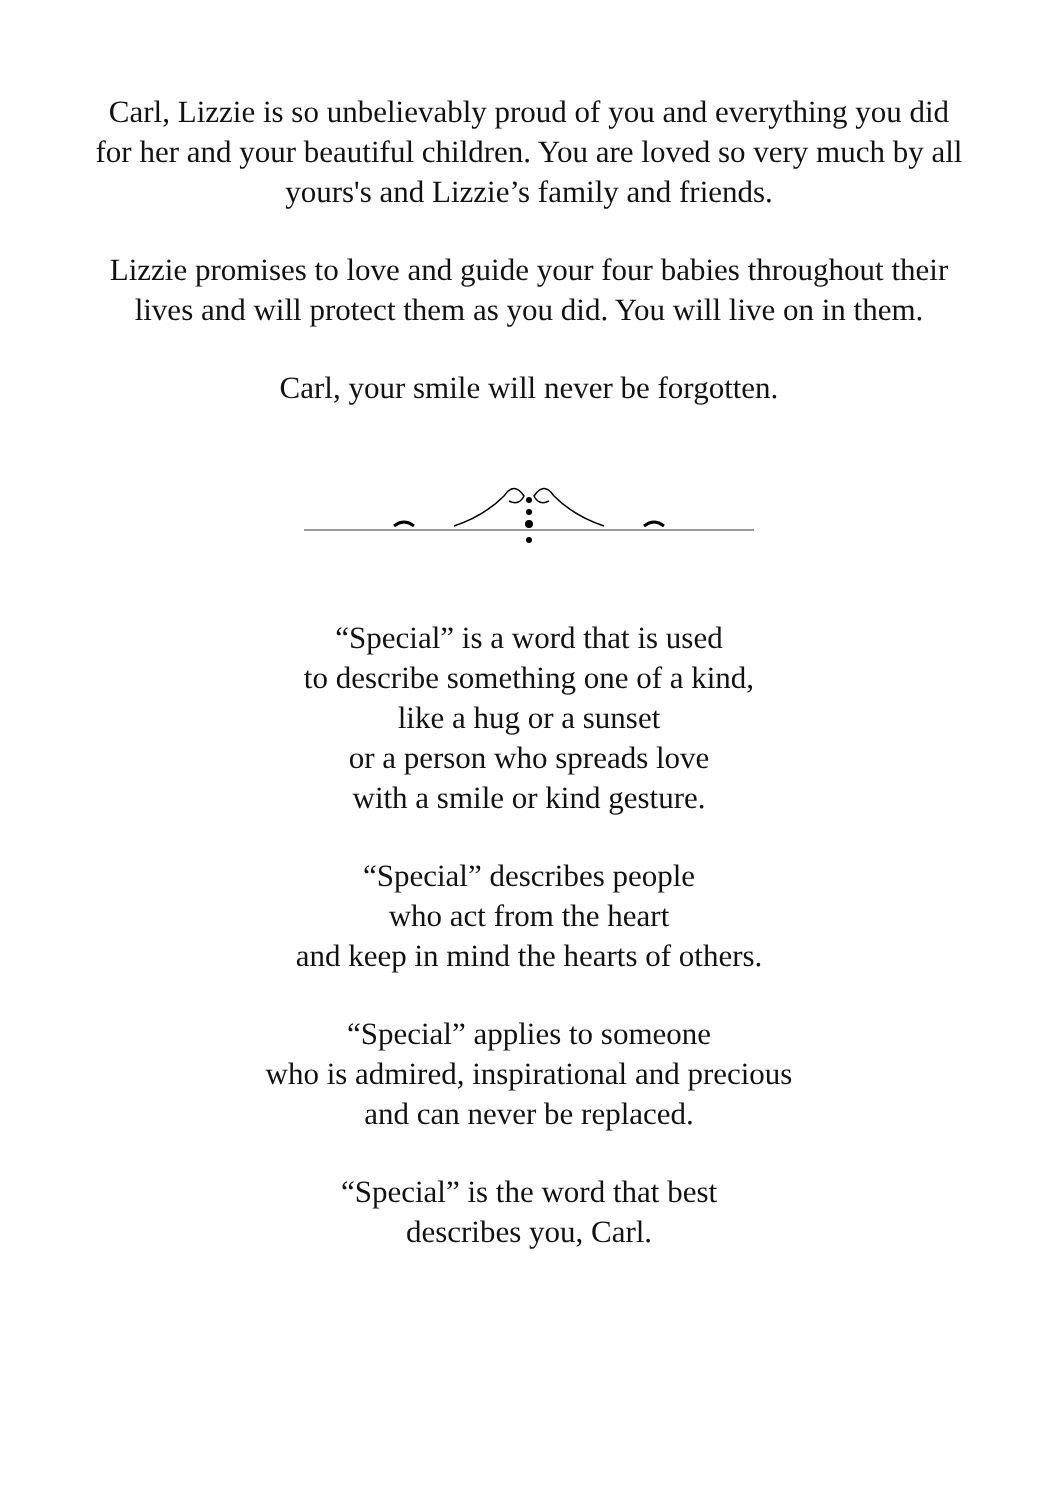Carl, Lizzie is so unbelievably proud of you and everything you did for her and your beautiful children. You are loved so very much by all yours's and Lizzie’s family and friends.
Lizzie promises to love and guide your four babies throughout their lives and will protect them as you did. You will live on in them.
Carl, your smile will never be forgotten.
“Special” is a word that is used
to describe something one of a kind,
like a hug or a sunset
or a person who spreads love
with a smile or kind gesture.
“Special” describes people
who act from the heart
and keep in mind the hearts of others.
“Special” applies to someone
who is admired, inspirational and precious
and can never be replaced.
“Special” is the word that best
describes you, Carl.